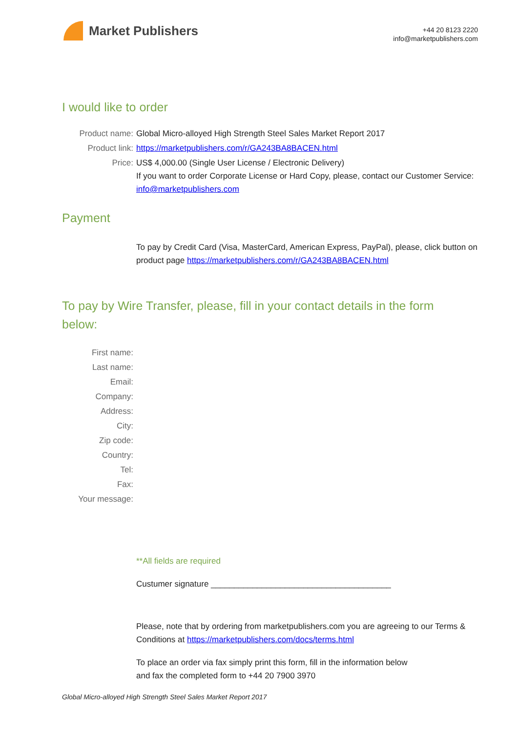Market Publishers
+44 20 8123 2220
info@marketpublishers.com
I would like to order
Product name: Global Micro-alloyed High Strength Steel Sales Market Report 2017
Product link: https://marketpublishers.com/r/GA243BA8BACEN.html
Price: US$ 4,000.00 (Single User License / Electronic Delivery)
If you want to order Corporate License or Hard Copy, please, contact our Customer Service:
info@marketpublishers.com
Payment
To pay by Credit Card (Visa, MasterCard, American Express, PayPal), please, click button on product page https://marketpublishers.com/r/GA243BA8BACEN.html
To pay by Wire Transfer, please, fill in your contact details in the form below:
First name:
Last name:
Email:
Company:
Address:
City:
Zip code:
Country:
Tel:
Fax:
Your message:
**All fields are required
Custumer signature _______________________________________
Please, note that by ordering from marketpublishers.com you are agreeing to our Terms & Conditions at https://marketpublishers.com/docs/terms.html
To place an order via fax simply print this form, fill in the information below
and fax the completed form to +44 20 7900 3970
Global Micro-alloyed High Strength Steel Sales Market Report 2017